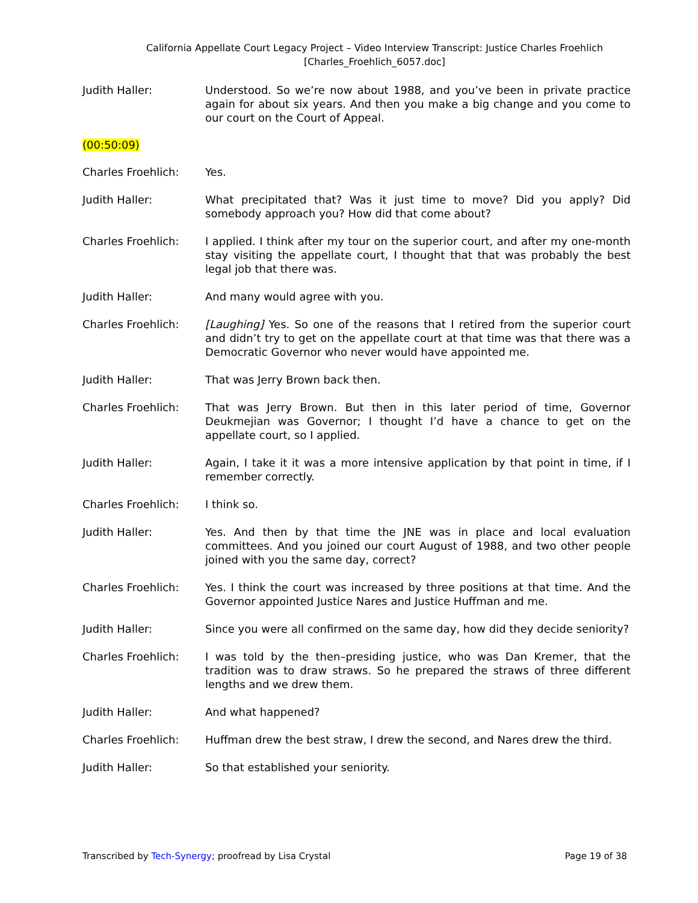California Appellate Court Legacy Project – Video Interview Transcript: Justice Charles Froehlich
[Charles_Froehlich_6057.doc]
Judith Haller: Understood. So we’re now about 1988, and you’ve been in private practice again for about six years. And then you make a big change and you come to our court on the Court of Appeal.
(00:50:09)
Charles Froehlich: Yes.
Judith Haller: What precipitated that? Was it just time to move? Did you apply? Did somebody approach you? How did that come about?
Charles Froehlich: I applied. I think after my tour on the superior court, and after my one-month stay visiting the appellate court, I thought that that was probably the best legal job that there was.
Judith Haller: And many would agree with you.
Charles Froehlich: [Laughing] Yes. So one of the reasons that I retired from the superior court and didn’t try to get on the appellate court at that time was that there was a Democratic Governor who never would have appointed me.
Judith Haller: That was Jerry Brown back then.
Charles Froehlich: That was Jerry Brown. But then in this later period of time, Governor Deukmejian was Governor; I thought I’d have a chance to get on the appellate court, so I applied.
Judith Haller: Again, I take it it was a more intensive application by that point in time, if I remember correctly.
Charles Froehlich: I think so.
Judith Haller: Yes. And then by that time the JNE was in place and local evaluation committees. And you joined our court August of 1988, and two other people joined with you the same day, correct?
Charles Froehlich: Yes. I think the court was increased by three positions at that time. And the Governor appointed Justice Nares and Justice Huffman and me.
Judith Haller: Since you were all confirmed on the same day, how did they decide seniority?
Charles Froehlich: I was told by the then–presiding justice, who was Dan Kremer, that the tradition was to draw straws. So he prepared the straws of three different lengths and we drew them.
Judith Haller: And what happened?
Charles Froehlich: Huffman drew the best straw, I drew the second, and Nares drew the third.
Judith Haller: So that established your seniority.
Transcribed by Tech-Synergy; proofread by Lisa Crystal Page 19 of 38